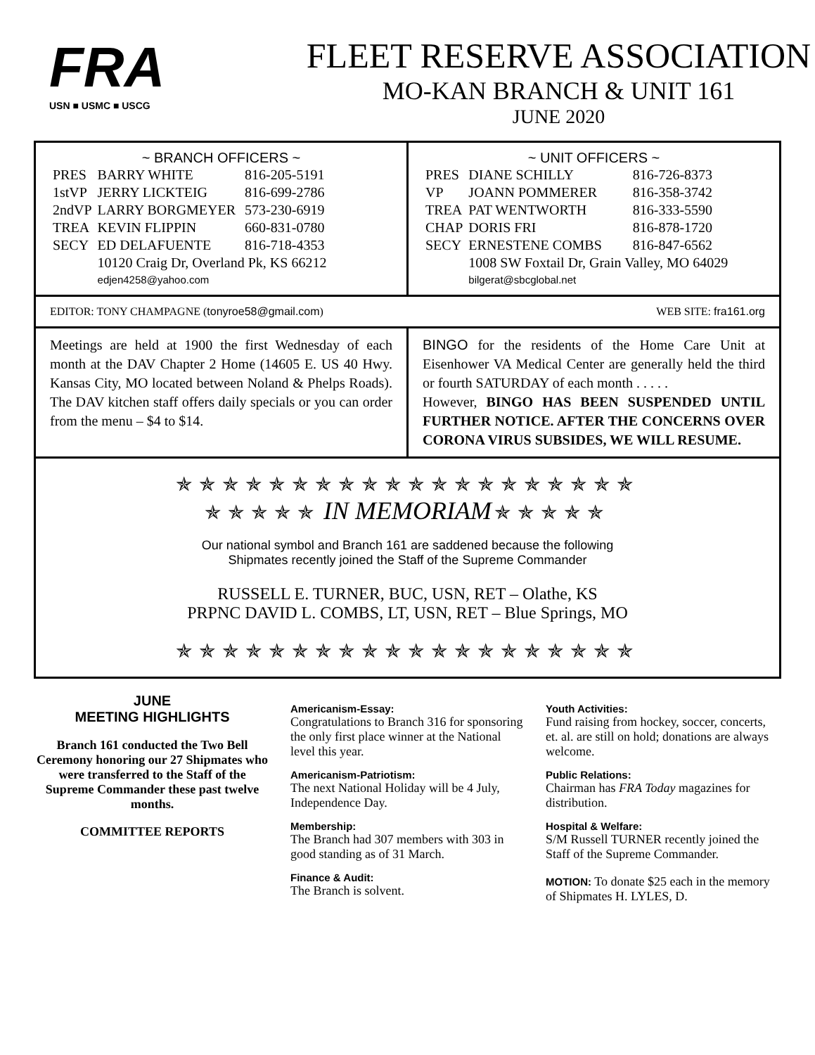FRA
USN ■ USMC ■ USCG
FLEET RESERVE ASSOCIATION
MO-KAN BRANCH & UNIT 161
JUNE 2020
~ BRANCH OFFICERS ~
| PRES | BARRY WHITE | 816-205-5191 |
| 1stVP | JERRY LICKTEIG | 816-699-2786 |
| 2ndVP | LARRY BORGMEYER | 573-230-6919 |
| TREA | KEVIN FLIPPIN | 660-831-0780 |
| SECY | ED DELAFUENTE | 816-718-4353 |
| | 10120 Craig Dr, Overland Pk, KS 66212 edjen4258@yahoo.com | |
~ UNIT OFFICERS ~
| PRES | DIANE SCHILLY | 816-726-8373 |
| VP | JOANN POMMERER | 816-358-3742 |
| TREA | PAT WENTWORTH | 816-333-5590 |
| CHAP | DORIS FRI | 816-878-1720 |
| SECY | ERNESTENE COMBS | 816-847-6562 |
| | 1008 SW Foxtail Dr, Grain Valley, MO 64029 bilgerat@sbcglobal.net | |
EDITOR: TONY CHAMPAGNE (tonyroe58@gmail.com) WEB SITE: fra161.org
Meetings are held at 1900 the first Wednesday of each month at the DAV Chapter 2 Home (14605 E. US 40 Hwy. Kansas City, MO located between Noland & Phelps Roads). The DAV kitchen staff offers daily specials or you can order from the menu – $4 to $14.
BINGO for the residents of the Home Care Unit at Eisenhower VA Medical Center are generally held the third or fourth SATURDAY of each month . . . . .
However, BINGO HAS BEEN SUSPENDED UNTIL FURTHER NOTICE. AFTER THE CONCERNS OVER CORONA VIRUS SUBSIDES, WE WILL RESUME.
✯✯✯✯✯✯✯✯✯✯✯✯✯✯✯✯✯✯✯✯
✯✯✯✯✯ IN MEMORIAM ✯✯✯✯✯
Our national symbol and Branch 161 are saddened because the following
Shipmates recently joined the Staff of the Supreme Commander
RUSSELL E. TURNER, BUC, USN, RET – Olathe, KS
PRPNC DAVID L. COMBS, LT, USN, RET – Blue Springs, MO
✯✯✯✯✯✯✯✯✯✯✯✯✯✯✯✯✯✯✯✯
JUNE
MEETING HIGHLIGHTS
Branch 161 conducted the Two Bell Ceremony honoring our 27 Shipmates who were transferred to the Staff of the Supreme Commander these past twelve months.
COMMITTEE REPORTS
Americanism-Essay:
Congratulations to Branch 316 for sponsoring the only first place winner at the National level this year.
Americanism-Patriotism:
The next National Holiday will be 4 July, Independence Day.
Membership:
The Branch had 307 members with 303 in good standing as of 31 March.
Finance & Audit:
The Branch is solvent.
Youth Activities:
Fund raising from hockey, soccer, concerts, et. al. are still on hold; donations are always welcome.
Public Relations:
Chairman has FRA Today magazines for distribution.
Hospital & Welfare:
S/M Russell TURNER recently joined the Staff of the Supreme Commander.
MOTION: To donate $25 each in the memory of Shipmates H. LYLES, D.